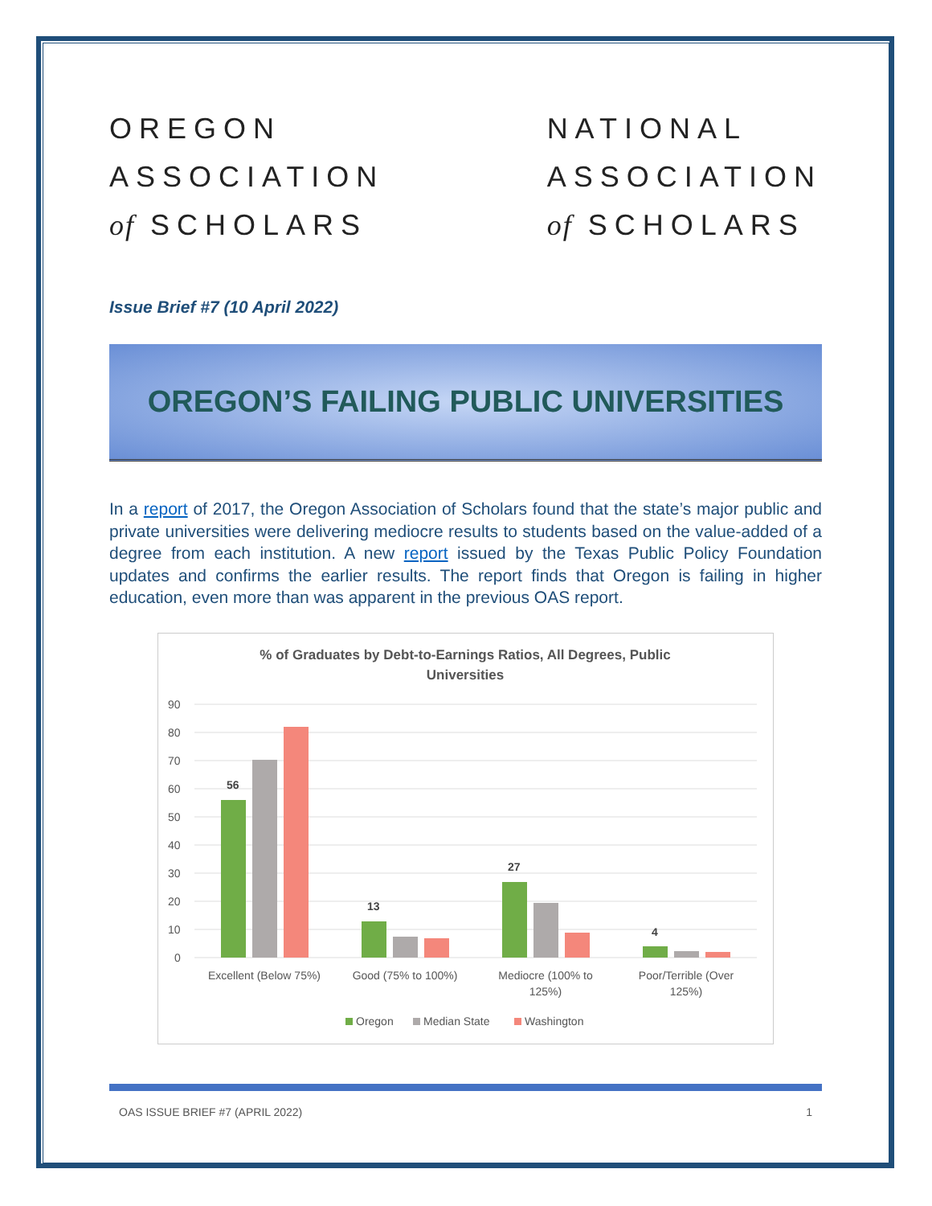OREGON
ASSOCIATION
of SCHOLARS
NATIONAL
ASSOCIATION
of SCHOLARS
Issue Brief #7 (10 April 2022)
OREGON’S FAILING PUBLIC UNIVERSITIES
In a report of 2017, the Oregon Association of Scholars found that the state’s major public and private universities were delivering mediocre results to students based on the value-added of a degree from each institution. A new report issued by the Texas Public Policy Foundation updates and confirms the earlier results. The report finds that Oregon is failing in higher education, even more than was apparent in the previous OAS report.
% of Graduates by Debt-to-Earnings Ratios, All Degrees, Public
Universities
90
80
70
60
50
40
30
20
10
0
56
13
27
4
Excellent (Below 75%)
Good (75% to 100%)
Mediocre (100% to
125%)
Poor/Terrible (Over
125%)
Oregon
Median State
Washington
OAS ISSUE BRIEF #7 (APRIL 2022) 1